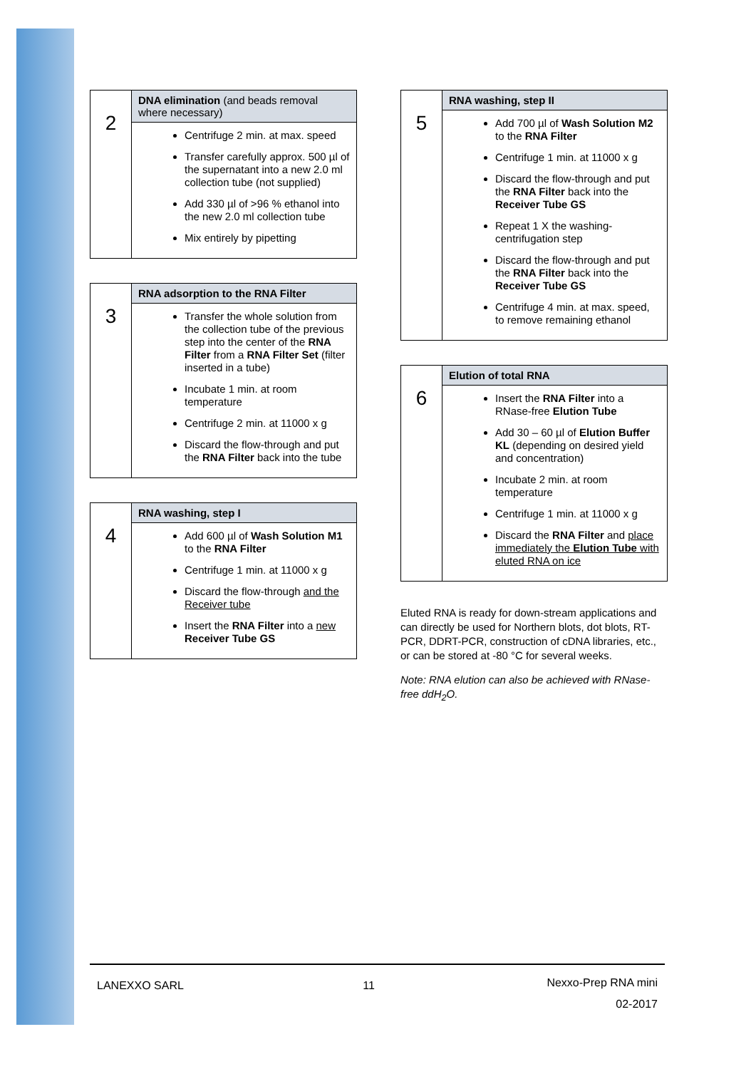| 2 | DNA elimination (and beads removal where necessary) |
| | Centrifuge 2 min. at max. speed Transfer carefully approx. 500 µl of the supernatant into a new 2.0 ml collection tube (not supplied) Add 330 µl of >96 % ethanol into the new 2.0 ml collection tube Mix entirely by pipetting |
| 3 | RNA adsorption to the RNA Filter |
| | Transfer the whole solution from the collection tube of the previous step into the center of the RNA Filter from a RNA Filter Set (filter inserted in a tube) Incubate 1 min. at room temperature Centrifuge 2 min. at 11000 x g Discard the flow-through and put the RNA Filter back into the tube |
| 4 | RNA washing, step I |
| | Add 600 µl of Wash Solution M1 to the RNA Filter Centrifuge 1 min. at 11000 x g Discard the flow-through and the Receiver tube Insert the RNA Filter into a new Receiver Tube GS |
| 5 | RNA washing, step II |
| | Add 700 µl of Wash Solution M2 to the RNA Filter Centrifuge 1 min. at 11000 x g Discard the flow-through and put the RNA Filter back into the Receiver Tube GS Repeat 1 X the washing-centrifugation step Discard the flow-through and put the RNA Filter back into the Receiver Tube GS Centrifuge 4 min. at max. speed, to remove remaining ethanol |
| 6 | Elution of total RNA |
| | Insert the RNA Filter into a RNase-free Elution Tube Add 30 – 60 µl of Elution Buffer KL (depending on desired yield and concentration) Incubate 2 min. at room temperature Centrifuge 1 min. at 11000 x g Discard the RNA Filter and place immediately the Elution Tube with eluted RNA on ice |
Eluted RNA is ready for down-stream applications and can directly be used for Northern blots, dot blots, RT-PCR, DDRT-PCR, construction of cDNA libraries, etc., or can be stored at -80 °C for several weeks.
Note: RNA elution can also be achieved with RNase-free ddH<sub>2</sub>O.
LANEXXO SARL 11 Nexxo-Prep RNA mini
02-2017